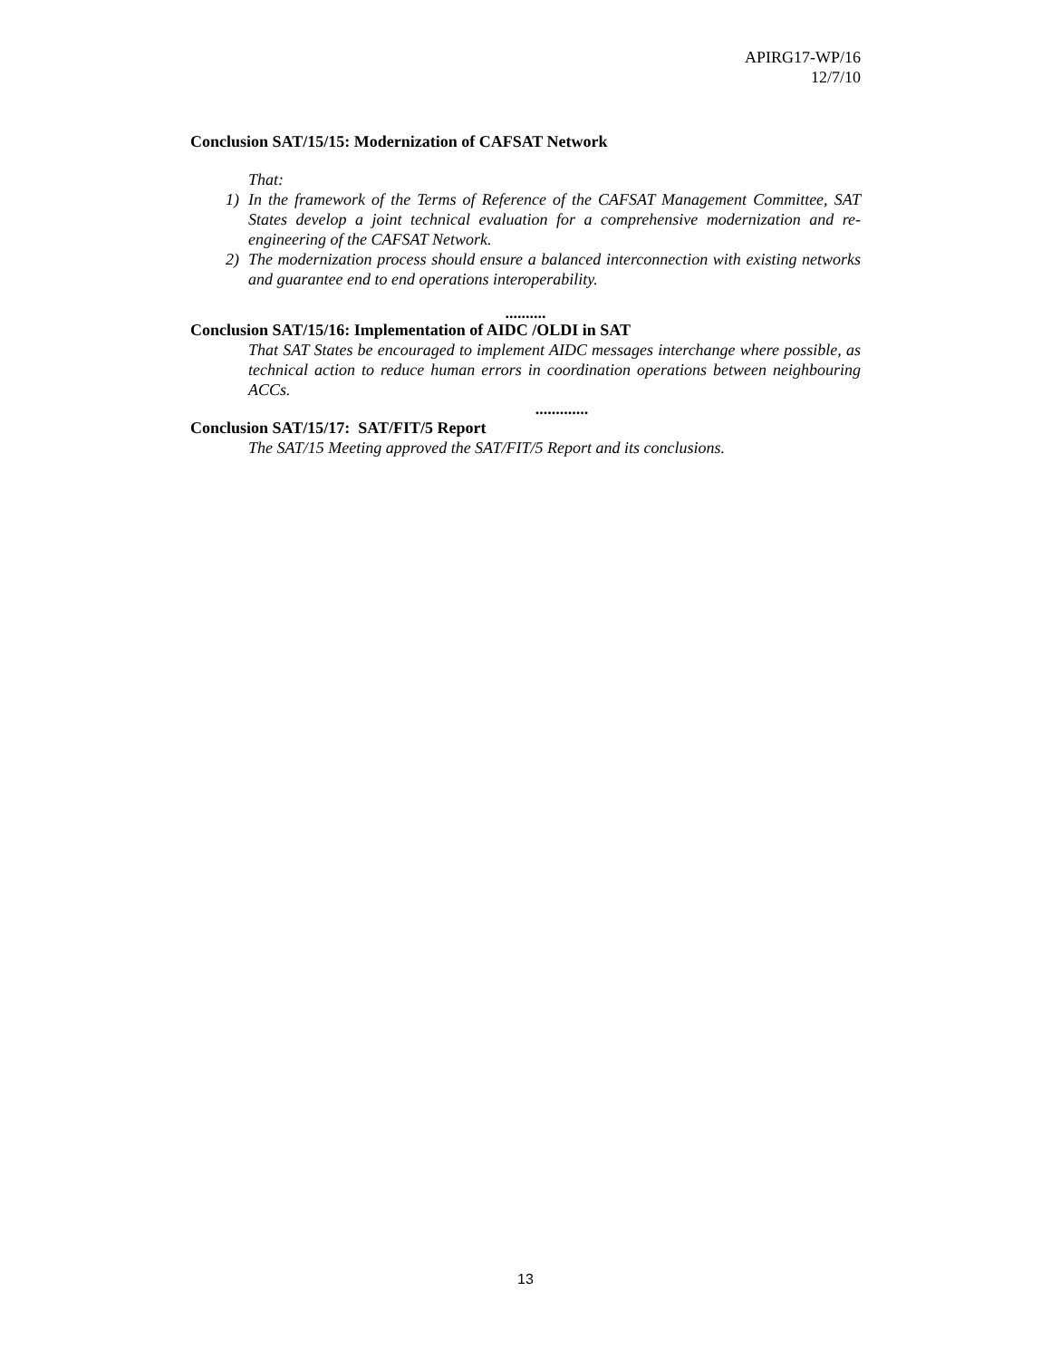APIRG17-WP/16
12/7/10
Conclusion SAT/15/15: Modernization of CAFSAT Network
That:
1) In the framework of the Terms of Reference of the CAFSAT Management Committee, SAT States develop a joint technical evaluation for a comprehensive modernization and re-engineering of the CAFSAT Network.
2) The modernization process should ensure a balanced interconnection with existing networks and guarantee end to end operations interoperability.
..........
Conclusion SAT/15/16: Implementation of AIDC /OLDI in SAT
That SAT States be encouraged to implement AIDC messages interchange where possible, as technical action to reduce human errors in coordination operations between neighbouring ACCs.
.............
Conclusion SAT/15/17: SAT/FIT/5 Report
The SAT/15 Meeting approved the SAT/FIT/5 Report and its conclusions.
13